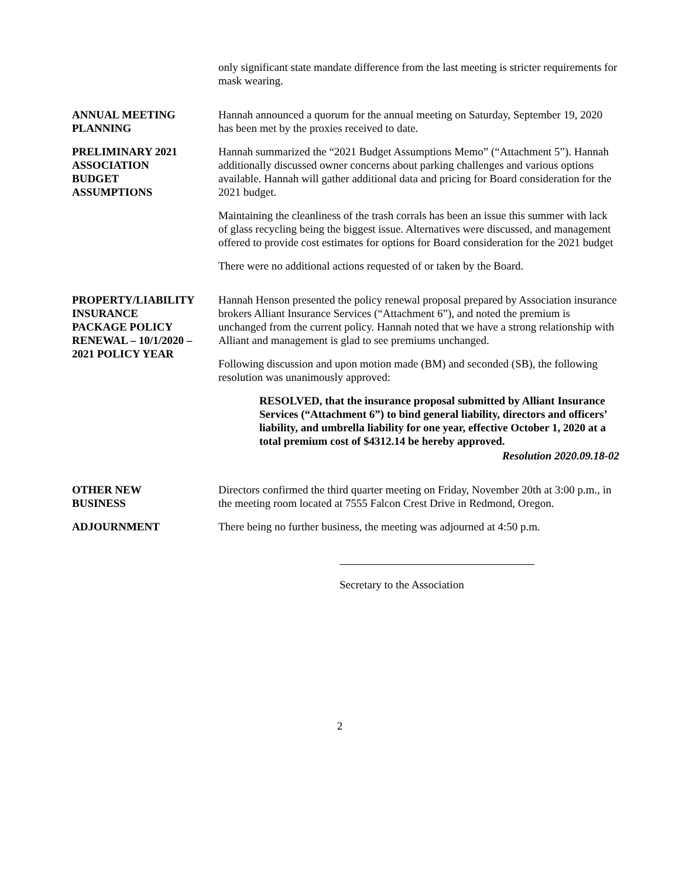only significant state mandate difference from the last meeting is stricter requirements for mask wearing.
ANNUAL MEETING
PLANNING
Hannah announced a quorum for the annual meeting on Saturday, September 19, 2020 has been met by the proxies received to date.
PRELIMINARY 2021
ASSOCIATION
BUDGET
ASSUMPTIONS
Hannah summarized the “2021 Budget Assumptions Memo” (“Attachment 5”). Hannah additionally discussed owner concerns about parking challenges and various options available. Hannah will gather additional data and pricing for Board consideration for the 2021 budget.
Maintaining the cleanliness of the trash corrals has been an issue this summer with lack of glass recycling being the biggest issue. Alternatives were discussed, and management offered to provide cost estimates for options for Board consideration for the 2021 budget
There were no additional actions requested of or taken by the Board.
PROPERTY/LIABILITY
INSURANCE
PACKAGE POLICY
RENEWAL – 10/1/2020 –
2021 POLICY YEAR
Hannah Henson presented the policy renewal proposal prepared by Association insurance brokers Alliant Insurance Services (“Attachment 6”), and noted the premium is unchanged from the current policy. Hannah noted that we have a strong relationship with Alliant and management is glad to see premiums unchanged.
Following discussion and upon motion made (BM) and seconded (SB), the following resolution was unanimously approved:
RESOLVED, that the insurance proposal submitted by Alliant Insurance Services (“Attachment 6”) to bind general liability, directors and officers’ liability, and umbrella liability for one year, effective October 1, 2020 at a total premium cost of $4312.14 be hereby approved.
Resolution 2020.09.18-02
OTHER NEW
BUSINESS
Directors confirmed the third quarter meeting on Friday, November 20th at 3:00 p.m., in the meeting room located at 7555 Falcon Crest Drive in Redmond, Oregon.
ADJOURNMENT There being no further business, the meeting was adjourned at 4:50 p.m.
Secretary to the Association
2